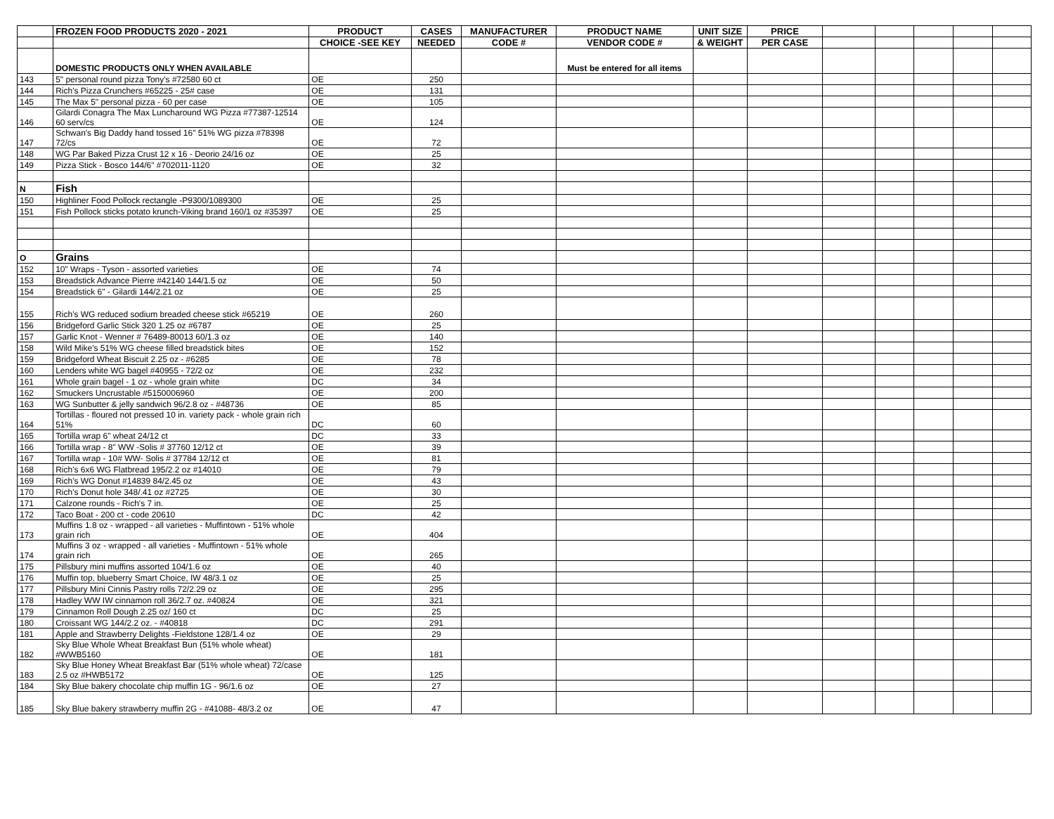| | FROZEN FOOD PRODUCTS 2020 - 2021 | PRODUCT | CASES | MANUFACTURER | PRODUCT NAME | UNIT SIZE | PRICE | | | | | |
| --- | --- | --- | --- | --- | --- | --- | --- | --- | --- | --- | --- | --- |
| | | CHOICE -SEE KEY | NEEDED | CODE # | VENDOR CODE # | & WEIGHT | PER CASE | | | | | |
| | DOMESTIC PRODUCTS ONLY WHEN AVAILABLE | | | | Must be entered for all items | | | | | | | |
| 143 | 5" personal round pizza Tony's #72580 60 ct | OE | 250 | | | | | | | | | |
| 144 | Rich's Pizza Crunchers #65225 - 25# case | OE | 131 | | | | | | | | | |
| 145 | The Max 5" personal pizza - 60 per case | OE | 105 | | | | | | | | | |
| 146 | Gilardi Conagra The Max Luncharound WG Pizza #77387-12514 60 serv/cs | OE | 124 | | | | | | | | | |
| 147 | Schwan's Big Daddy hand tossed 16" 51% WG pizza #78398 72/cs | OE | 72 | | | | | | | | | |
| 148 | WG Par Baked Pizza Crust 12 x 16 - Deorio 24/16 oz | OE | 25 | | | | | | | | | |
| 149 | Pizza Stick - Bosco 144/6" #702011-1120 | OE | 32 | | | | | | | | | |
| N | Fish | | | | | | | | | | | |
| 150 | Highliner Food Pollock rectangle -P9300/1089300 | OE | 25 | | | | | | | | | |
| 151 | Fish Pollock sticks potato krunch-Viking brand 160/1 oz #35397 | OE | 25 | | | | | | | | | |
| O | Grains | | | | | | | | | | | |
| 152 | 10" Wraps - Tyson - assorted varieties | OE | 74 | | | | | | | | | |
| 153 | Breadstick Advance Pierre #42140 144/1.5 oz | OE | 50 | | | | | | | | | |
| 154 | Breadstick 6" - Gilardi 144/2.21 oz | OE | 25 | | | | | | | | | |
| 155 | Rich's WG reduced sodium breaded cheese stick #65219 | OE | 260 | | | | | | | | | |
| 156 | Bridgeford Garlic Stick 320 1.25 oz #6787 | OE | 25 | | | | | | | | | |
| 157 | Garlic Knot - Wenner # 76489-80013 60/1.3 oz | OE | 140 | | | | | | | | | |
| 158 | Wild Mike's 51% WG cheese filled breadstick bites | OE | 152 | | | | | | | | | |
| 159 | Bridgeford Wheat Biscuit 2.25 oz - #6285 | OE | 78 | | | | | | | | | |
| 160 | Lenders white WG bagel #40955 - 72/2 oz | OE | 232 | | | | | | | | | |
| 161 | Whole grain bagel - 1 oz - whole grain white | DC | 34 | | | | | | | | | |
| 162 | Smuckers Uncrustable #5150006960 | OE | 200 | | | | | | | | | |
| 163 | WG Sunbutter & jelly sandwich 96/2.8 oz - #48736 | OE | 85 | | | | | | | | | |
| 164 | Tortillas - floured not pressed 10 in. variety pack - whole grain rich 51% | DC | 60 | | | | | | | | | |
| 165 | Tortilla wrap 6" wheat 24/12 ct | DC | 33 | | | | | | | | | |
| 166 | Tortilla wrap - 8" WW -Solis # 37760 12/12 ct | OE | 39 | | | | | | | | | |
| 167 | Tortilla wrap - 10# WW- Solis # 37784 12/12 ct | OE | 81 | | | | | | | | | |
| 168 | Rich's 6x6 WG Flatbread 195/2.2 oz #14010 | OE | 79 | | | | | | | | | |
| 169 | Rich's WG Donut #14839 84/2.45 oz | OE | 43 | | | | | | | | | |
| 170 | Rich's Donut hole 348/.41 oz #2725 | OE | 30 | | | | | | | | | |
| 171 | Calzone rounds - Rich's 7 in. | OE | 25 | | | | | | | | | |
| 172 | Taco Boat - 200 ct - code 20610 | DC | 42 | | | | | | | | | |
| 173 | Muffins 1.8 oz - wrapped - all varieties - Muffintown - 51% whole grain rich | OE | 404 | | | | | | | | | |
| 174 | Muffins 3 oz - wrapped - all varieties - Muffintown - 51% whole grain rich | OE | 265 | | | | | | | | | |
| 175 | Pillsbury mini muffins assorted 104/1.6 oz | OE | 40 | | | | | | | | | |
| 176 | Muffin top, blueberry Smart Choice, IW 48/3.1 oz | OE | 25 | | | | | | | | | |
| 177 | Pillsbury Mini Cinnis Pastry rolls 72/2.29 oz | OE | 295 | | | | | | | | | |
| 178 | Hadley WW IW cinnamon roll 36/2.7 oz. #40824 | OE | 321 | | | | | | | | | |
| 179 | Cinnamon Roll Dough 2.25 oz/ 160 ct | DC | 25 | | | | | | | | | |
| 180 | Croissant WG 144/2.2 oz. - #40818 | DC | 291 | | | | | | | | | |
| 181 | Apple and Strawberry Delights -Fieldstone 128/1.4 oz | OE | 29 | | | | | | | | | |
| 182 | Sky Blue Whole Wheat Breakfast Bun (51% whole wheat) #WWB5160 | OE | 181 | | | | | | | | | |
| 183 | Sky Blue Honey Wheat Breakfast Bar (51% whole wheat) 72/case 2.5 oz #HWB5172 | OE | 125 | | | | | | | | | |
| 184 | Sky Blue bakery chocolate chip muffin 1G - 96/1.6 oz | OE | 27 | | | | | | | | | |
| 185 | Sky Blue bakery strawberry muffin 2G - #41088- 48/3.2 oz | OE | 47 | | | | | | | | | |